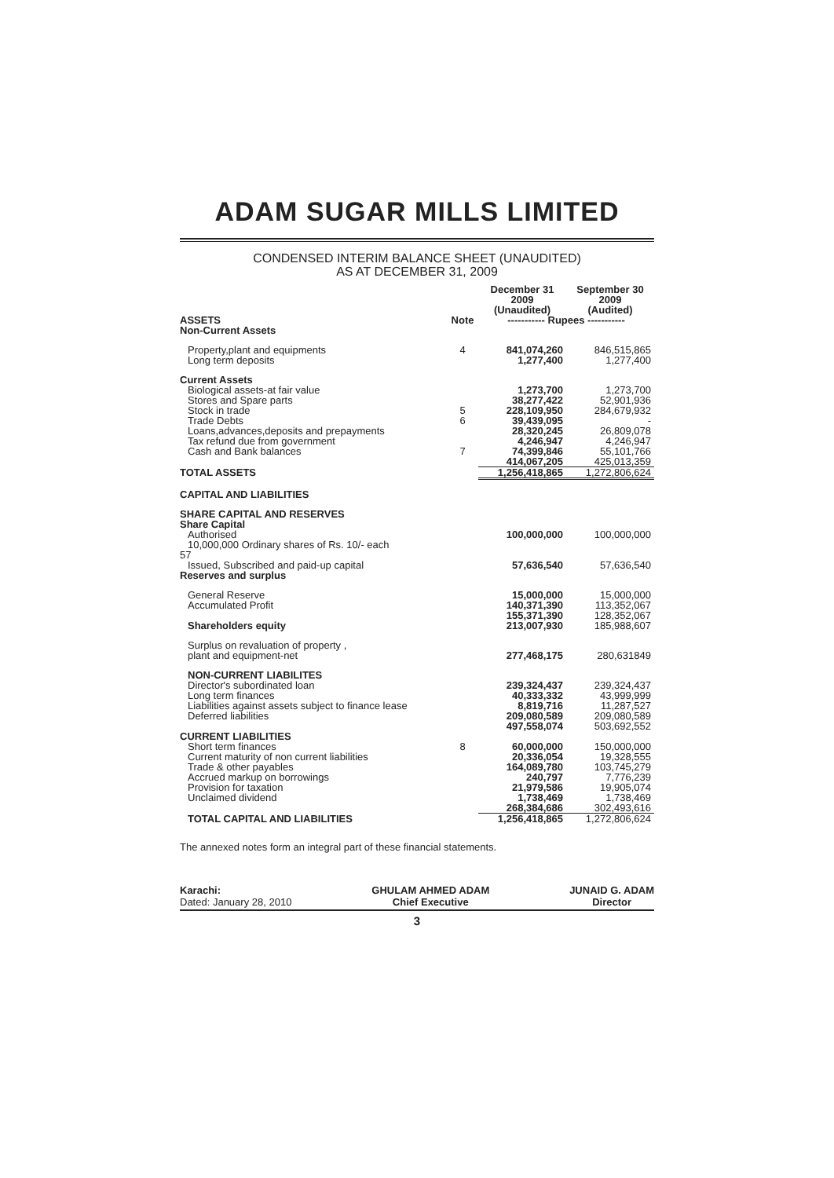ADAM SUGAR MILLS LIMITED
CONDENSED INTERIM BALANCE SHEET (UNAUDITED)
AS AT DECEMBER 31, 2009
| | | December 31 2009 (Unaudited) | September 30 2009 (Audited) |
| --- | --- | --- | --- |
| ASSETS Non-Current Assets | Note | ----------- Rupees ----------- | |
| Property,plant and equipments | 4 | 841,074,260 | 846,515,865 |
| Long term deposits | | 1,277,400 | 1,277,400 |
| Current Assets | | | |
| Biological assets-at fair value | | 1,273,700 | 1,273,700 |
| Stores and Spare parts | | 38,277,422 | 52,901,936 |
| Stock in trade | 5 | 228,109,950 | 284,679,932 |
| Trade Debts | 6 | 39,439,095 | - |
| Loans,advances,deposits and prepayments | | 28,320,245 | 26,809,078 |
| Tax refund due from government | | 4,246,947 | 4,246,947 |
| Cash and Bank balances | 7 | 74,399,846 | 55,101,766 |
| | | 414,067,205 | 425,013,359 |
| TOTAL ASSETS | | 1,256,418,865 | 1,272,806,624 |
| CAPITAL AND LIABILITIES | | | |
| SHARE CAPITAL AND RESERVES Share Capital | | | |
| Authorised 10,000,000 Ordinary shares of Rs. 10/- each | | 100,000,000 | 100,000,000 |
| 57 | | | |
| Issued, Subscribed and paid-up capital | | 57,636,540 | 57,636,540 |
| Reserves and surplus | | | |
| General Reserve | | 15,000,000 | 15,000,000 |
| Accumulated Profit | | 140,371,390 | 113,352,067 |
| | | 155,371,390 | 128,352,067 |
| Shareholders equity | | 213,007,930 | 185,988,607 |
| Surplus on revaluation of property , plant and equipment-net | | 277,468,175 | 280,631849 |
| NON-CURRENT LIABILITES | | | |
| Director's subordinated loan | | 239,324,437 | 239,324,437 |
| Long term finances | | 40,333,332 | 43,999,999 |
| Liabilities against assets subject to finance lease | | 8,819,716 | 11,287,527 |
| Deferred liabilities | | 209,080,589 | 209,080,589 |
| | | 497,558,074 | 503,692,552 |
| CURRENT LIABILITIES | | | |
| Short term finances | 8 | 60,000,000 | 150,000,000 |
| Current maturity of non current liabilities | | 20,336,054 | 19,328,555 |
| Trade & other payables | | 164,089,780 | 103,745,279 |
| Accrued markup on borrowings | | 240,797 | 7,776,239 |
| Provision for taxation | | 21,979,586 | 19,905,074 |
| Unclaimed dividend | | 1,738,469 | 1,738,469 |
| | | 268,384,686 | 302,493,616 |
| TOTAL CAPITAL AND LIABILITIES | | 1,256,418,865 | 1,272,806,624 |
The annexed notes form an integral part of these financial statements.
Karachi:
Dated: January 28, 2010
GHULAM AHMED ADAM
Chief Executive
JUNAID G. ADAM
Director
3